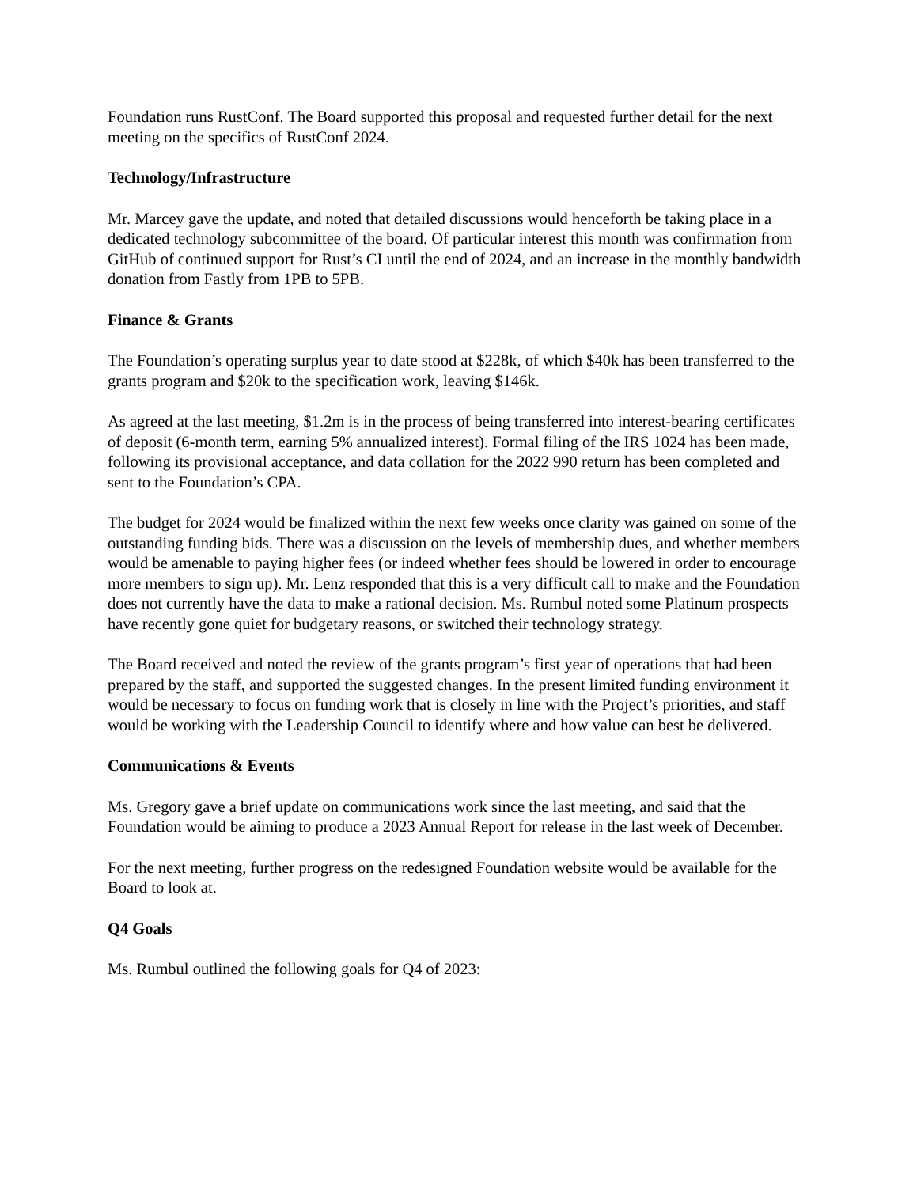Foundation runs RustConf. The Board supported this proposal and requested further detail for the next meeting on the specifics of RustConf 2024.
Technology/Infrastructure
Mr. Marcey gave the update, and noted that detailed discussions would henceforth be taking place in a dedicated technology subcommittee of the board. Of particular interest this month was confirmation from GitHub of continued support for Rust’s CI until the end of 2024, and an increase in the monthly bandwidth donation from Fastly from 1PB to 5PB.
Finance & Grants
The Foundation’s operating surplus year to date stood at $228k, of which $40k has been transferred to the grants program and $20k to the specification work, leaving $146k.
As agreed at the last meeting, $1.2m is in the process of being transferred into interest-bearing certificates of deposit (6-month term, earning 5% annualized interest). Formal filing of the IRS 1024 has been made, following its provisional acceptance, and data collation for the 2022 990 return has been completed and sent to the Foundation’s CPA.
The budget for 2024 would be finalized within the next few weeks once clarity was gained on some of the outstanding funding bids. There was a discussion on the levels of membership dues, and whether members would be amenable to paying higher fees (or indeed whether fees should be lowered in order to encourage more members to sign up). Mr. Lenz responded that this is a very difficult call to make and the Foundation does not currently have the data to make a rational decision. Ms. Rumbul noted some Platinum prospects have recently gone quiet for budgetary reasons, or switched their technology strategy.
The Board received and noted the review of the grants program’s first year of operations that had been prepared by the staff, and supported the suggested changes. In the present limited funding environment it would be necessary to focus on funding work that is closely in line with the Project’s priorities, and staff would be working with the Leadership Council to identify where and how value can best be delivered.
Communications & Events
Ms. Gregory gave a brief update on communications work since the last meeting, and said that the Foundation would be aiming to produce a 2023 Annual Report for release in the last week of December.
For the next meeting, further progress on the redesigned Foundation website would be available for the Board to look at.
Q4 Goals
Ms. Rumbul outlined the following goals for Q4 of 2023: